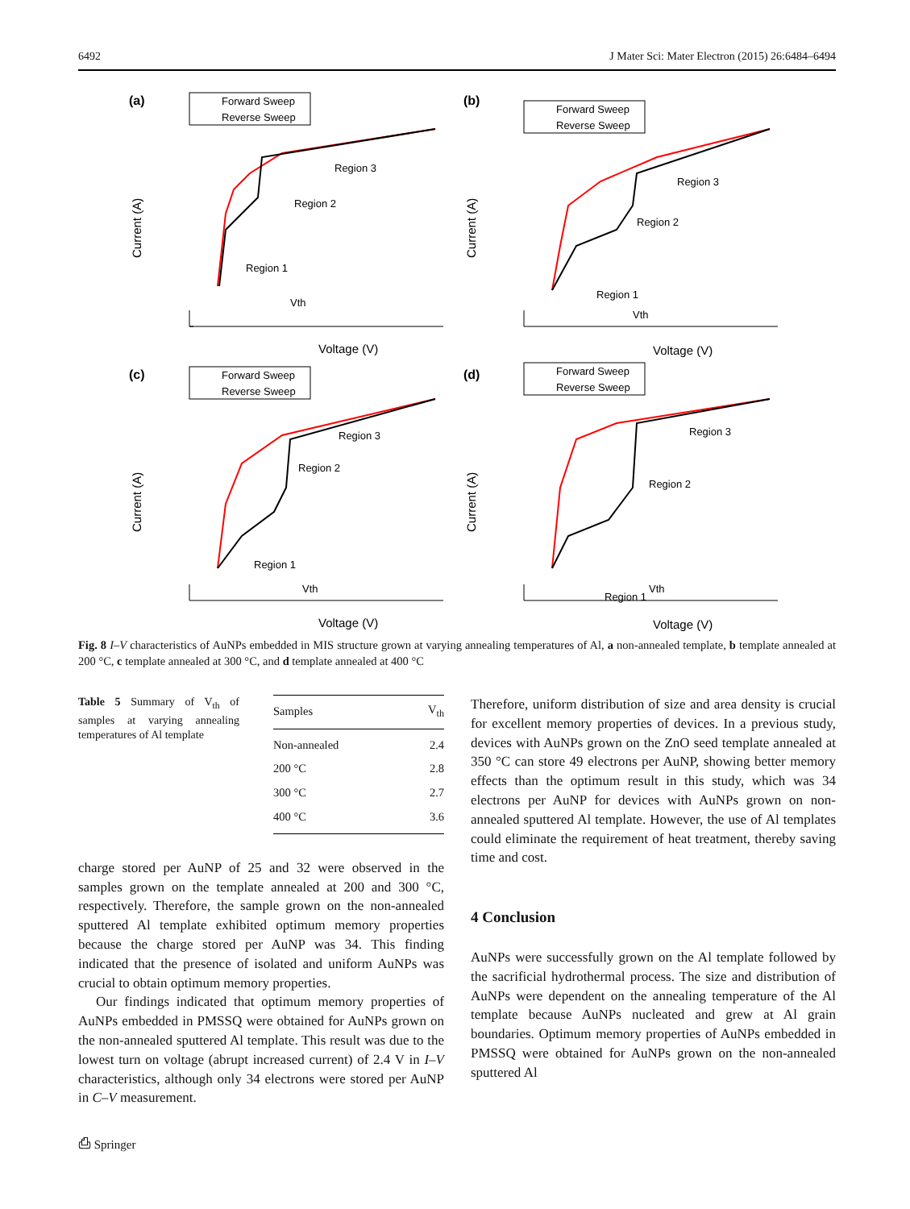6492 J Mater Sci: Mater Electron (2015) 26:6484–6494
(a)
Forward Sweep
Reverse Sweep
Region 3
Region 2
Region 1
Vth
Voltage (V)
Current (A)
(b)
Forward Sweep
Reverse Sweep
Region 3
Region 2
Region 1
Vth
Voltage (V)
Current (A)
(c)
Forward Sweep
Reverse Sweep
Region 3
Region 2
Region 1
Vth
Voltage (V)
Current (A)
(d)
Forward Sweep
Reverse Sweep
Region 3
Region 2
Region 1
Vth
Voltage (V)
Current (A)
Fig. 8 I–V characteristics of AuNPs embedded in MIS structure grown at varying annealing temperatures of Al, a non-annealed template, b template annealed at 200 °C, c template annealed at 300 °C, and d template annealed at 400 °C
Table 5 Summary of V<sub>th</sub> of samples at varying annealing temperatures of Al template
| Samples | V<sub>th</sub> |
| --- | --- |
| Non-annealed | 2.4 |
| 200 °C | 2.8 |
| 300 °C | 2.7 |
| 400 °C | 3.6 |
charge stored per AuNP of 25 and 32 were observed in the samples grown on the template annealed at 200 and 300 °C, respectively. Therefore, the sample grown on the non-annealed sputtered Al template exhibited optimum memory properties because the charge stored per AuNP was 34. This finding indicated that the presence of isolated and uniform AuNPs was crucial to obtain optimum memory properties.
Our findings indicated that optimum memory properties of AuNPs embedded in PMSSQ were obtained for AuNPs grown on the non-annealed sputtered Al template. This result was due to the lowest turn on voltage (abrupt increased current) of 2.4 V in I–V characteristics, although only 34 electrons were stored per AuNP in C–V measurement.
Therefore, uniform distribution of size and area density is crucial for excellent memory properties of devices. In a previous study, devices with AuNPs grown on the ZnO seed template annealed at 350 °C can store 49 electrons per AuNP, showing better memory effects than the optimum result in this study, which was 34 electrons per AuNP for devices with AuNPs grown on non-annealed sputtered Al template. However, the use of Al templates could eliminate the requirement of heat treatment, thereby saving time and cost.
4 Conclusion
AuNPs were successfully grown on the Al template followed by the sacrificial hydrothermal process. The size and distribution of AuNPs were dependent on the annealing temperature of the Al template because AuNPs nucleated and grew at Al grain boundaries. Optimum memory properties of AuNPs embedded in PMSSQ were obtained for AuNPs grown on the non-annealed sputtered Al
⎙ Springer